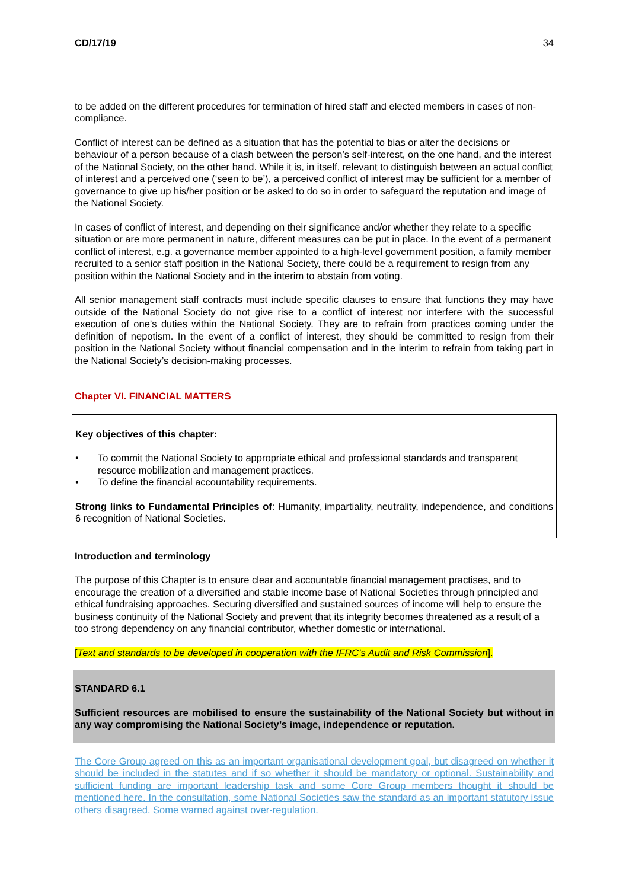CD/17/19 34
to be added on the different procedures for termination of hired staff and elected members in cases of non-compliance.
Conflict of interest can be defined as a situation that has the potential to bias or alter the decisions or behaviour of a person because of a clash between the person’s self-interest, on the one hand, and the interest of the National Society, on the other hand. While it is, in itself, relevant to distinguish between an actual conflict of interest and a perceived one (‘seen to be’), a perceived conflict of interest may be sufficient for a member of governance to give up his/her position or be asked to do so in order to safeguard the reputation and image of the National Society.
In cases of conflict of interest, and depending on their significance and/or whether they relate to a specific situation or are more permanent in nature, different measures can be put in place. In the event of a permanent conflict of interest, e.g. a governance member appointed to a high-level government position, a family member recruited to a senior staff position in the National Society, there could be a requirement to resign from any position within the National Society and in the interim to abstain from voting.
All senior management staff contracts must include specific clauses to ensure that functions they may have outside of the National Society do not give rise to a conflict of interest nor interfere with the successful execution of one’s duties within the National Society. They are to refrain from practices coming under the definition of nepotism. In the event of a conflict of interest, they should be committed to resign from their position in the National Society without financial compensation and in the interim to refrain from taking part in the National Society’s decision-making processes.
Chapter VI. FINANCIAL MATTERS
Key objectives of this chapter:
• To commit the National Society to appropriate ethical and professional standards and transparent resource mobilization and management practices.
• To define the financial accountability requirements.
Strong links to Fundamental Principles of: Humanity, impartiality, neutrality, independence, and conditions 6 recognition of National Societies.
Introduction and terminology
The purpose of this Chapter is to ensure clear and accountable financial management practises, and to encourage the creation of a diversified and stable income base of National Societies through principled and ethical fundraising approaches. Securing diversified and sustained sources of income will help to ensure the business continuity of the National Society and prevent that its integrity becomes threatened as a result of a too strong dependency on any financial contributor, whether domestic or international.
[Text and standards to be developed in cooperation with the IFRC’s Audit and Risk Commission].
STANDARD 6.1
Sufficient resources are mobilised to ensure the sustainability of the National Society but without in any way compromising the National Society’s image, independence or reputation.
The Core Group agreed on this as an important organisational development goal, but disagreed on whether it should be included in the statutes and if so whether it should be mandatory or optional. Sustainability and sufficient funding are important leadership task and some Core Group members thought it should be mentioned here. In the consultation, some National Societies saw the standard as an important statutory issue others disagreed. Some warned against over-regulation.